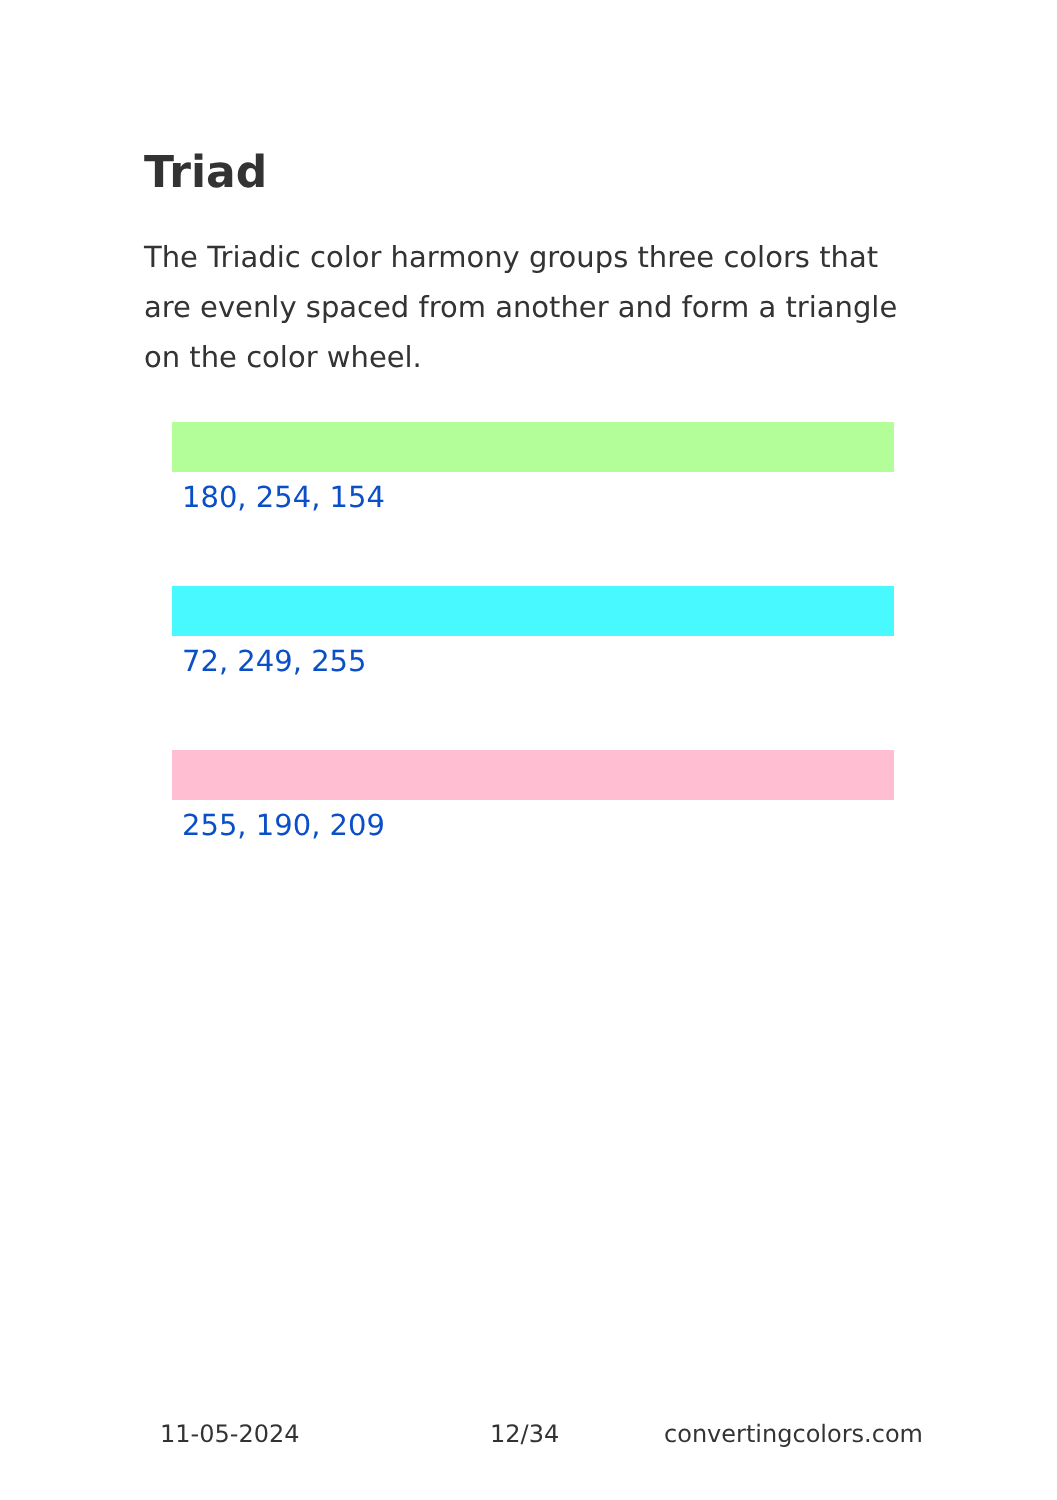Triad
The Triadic color harmony groups three colors that are evenly spaced from another and form a triangle on the color wheel.
180, 254, 154
72, 249, 255
255, 190, 209
11-05-2024 12/34 convertingcolors.com